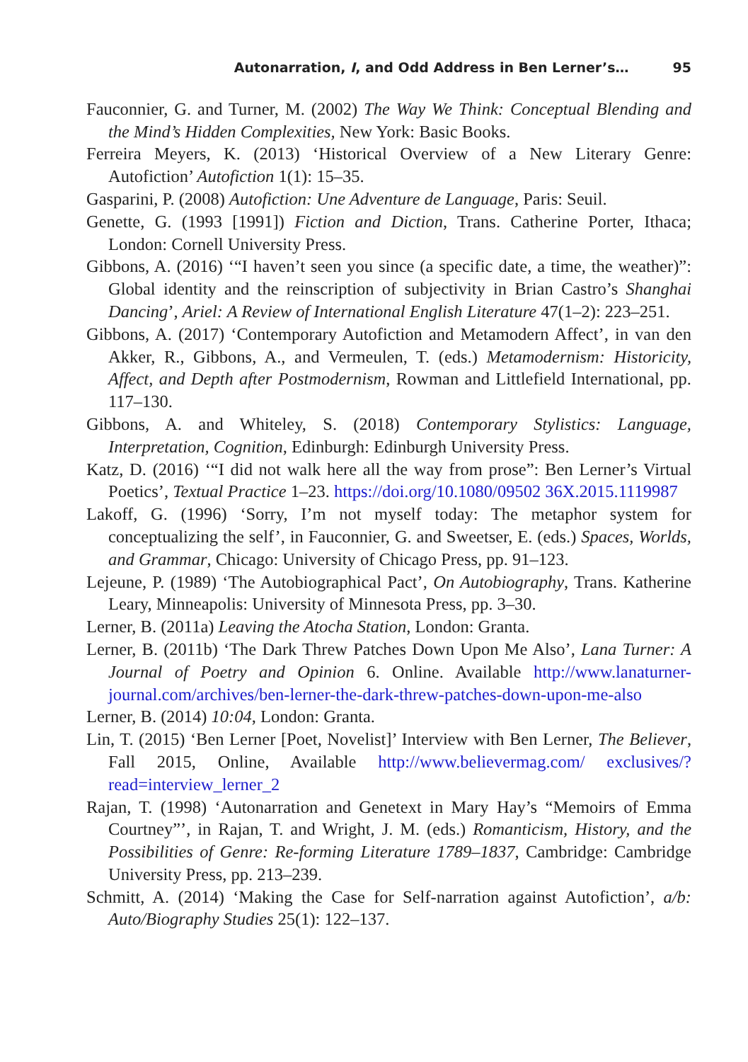Autonarration, I, and Odd Address in Ben Lerner’s… 95
Fauconnier, G. and Turner, M. (2002) The Way We Think: Conceptual Blending and the Mind’s Hidden Complexities, New York: Basic Books.
Ferreira Meyers, K. (2013) ‘Historical Overview of a New Literary Genre: Autofiction’ Autofiction 1(1): 15–35.
Gasparini, P. (2008) Autofiction: Une Adventure de Language, Paris: Seuil.
Genette, G. (1993 [1991]) Fiction and Diction, Trans. Catherine Porter, Ithaca; London: Cornell University Press.
Gibbons, A. (2016) ‘“I haven’t seen you since (a specific date, a time, the weather)”: Global identity and the reinscription of subjectivity in Brian Castro’s Shanghai Dancing’, Ariel: A Review of International English Literature 47(1–2): 223–251.
Gibbons, A. (2017) ‘Contemporary Autofiction and Metamodern Affect’, in van den Akker, R., Gibbons, A., and Vermeulen, T. (eds.) Metamodernism: Historicity, Affect, and Depth after Postmodernism, Rowman and Littlefield International, pp. 117–130.
Gibbons, A. and Whiteley, S. (2018) Contemporary Stylistics: Language, Interpretation, Cognition, Edinburgh: Edinburgh University Press.
Katz, D. (2016) ‘“I did not walk here all the way from prose”: Ben Lerner’s Virtual Poetics’, Textual Practice 1–23. https://doi.org/10.1080/09502 36X.2015.1119987
Lakoff, G. (1996) ‘Sorry, I’m not myself today: The metaphor system for conceptualizing the self’, in Fauconnier, G. and Sweetser, E. (eds.) Spaces, Worlds, and Grammar, Chicago: University of Chicago Press, pp. 91–123.
Lejeune, P. (1989) ‘The Autobiographical Pact’, On Autobiography, Trans. Katherine Leary, Minneapolis: University of Minnesota Press, pp. 3–30.
Lerner, B. (2011a) Leaving the Atocha Station, London: Granta.
Lerner, B. (2011b) ‘The Dark Threw Patches Down Upon Me Also’, Lana Turner: A Journal of Poetry and Opinion 6. Online. Available http://www.lanaturner-journal.com/archives/ben-lerner-the-dark-threw-patches-down-upon-me-also
Lerner, B. (2014) 10:04, London: Granta.
Lin, T. (2015) ‘Ben Lerner [Poet, Novelist]’ Interview with Ben Lerner, The Believer, Fall 2015, Online, Available http://www.believermag.com/ exclusives/?read=interview_lerner_2
Rajan, T. (1998) ‘Autonarration and Genetext in Mary Hay’s “Memoirs of Emma Courtney”’, in Rajan, T. and Wright, J. M. (eds.) Romanticism, History, and the Possibilities of Genre: Re-forming Literature 1789–1837, Cambridge: Cambridge University Press, pp. 213–239.
Schmitt, A. (2014) ‘Making the Case for Self-narration against Autofiction’, a/b: Auto/Biography Studies 25(1): 122–137.